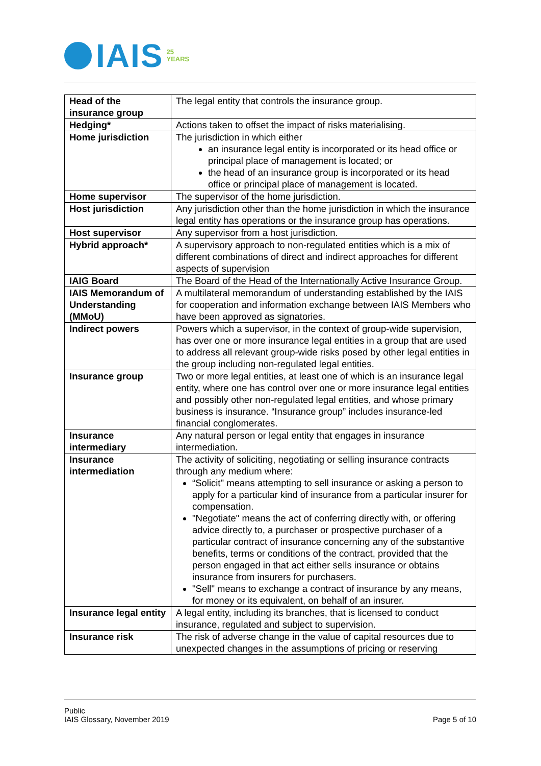IAIS
25
YEARS
| Head of the insurance group | The legal entity that controls the insurance group. |
| Hedging* | Actions taken to offset the impact of risks materialising. |
| Home jurisdiction | The jurisdiction in which either an insurance legal entity is incorporated or its head office or principal place of management is located; or the head of an insurance group is incorporated or its head office or principal place of management is located. |
| Home supervisor | The supervisor of the home jurisdiction. |
| Host jurisdiction | Any jurisdiction other than the home jurisdiction in which the insurance legal entity has operations or the insurance group has operations. |
| Host supervisor | Any supervisor from a host jurisdiction. |
| Hybrid approach* | A supervisory approach to non-regulated entities which is a mix of different combinations of direct and indirect approaches for different aspects of supervision |
| IAIG Board | The Board of the Head of the Internationally Active Insurance Group. |
| IAIS Memorandum of Understanding (MMoU) | A multilateral memorandum of understanding established by the IAIS for cooperation and information exchange between IAIS Members who have been approved as signatories. |
| Indirect powers | Powers which a supervisor, in the context of group-wide supervision, has over one or more insurance legal entities in a group that are used to address all relevant group-wide risks posed by other legal entities in the group including non-regulated legal entities. |
| Insurance group | Two or more legal entities, at least one of which is an insurance legal entity, where one has control over one or more insurance legal entities and possibly other non-regulated legal entities, and whose primary business is insurance. “Insurance group” includes insurance-led financial conglomerates. |
| Insurance intermediary | Any natural person or legal entity that engages in insurance intermediation. |
| Insurance intermediation | The activity of soliciting, negotiating or selling insurance contracts through any medium where: “Solicit" means attempting to sell insurance or asking a person to apply for a particular kind of insurance from a particular insurer for compensation. "Negotiate" means the act of conferring directly with, or offering advice directly to, a purchaser or prospective purchaser of a particular contract of insurance concerning any of the substantive benefits, terms or conditions of the contract, provided that the person engaged in that act either sells insurance or obtains insurance from insurers for purchasers. "Sell" means to exchange a contract of insurance by any means, for money or its equivalent, on behalf of an insurer. |
| Insurance legal entity | A legal entity, including its branches, that is licensed to conduct insurance, regulated and subject to supervision. |
| Insurance risk | The risk of adverse change in the value of capital resources due to unexpected changes in the assumptions of pricing or reserving |
Public
IAIS Glossary, November 2019
Page 5 of 10